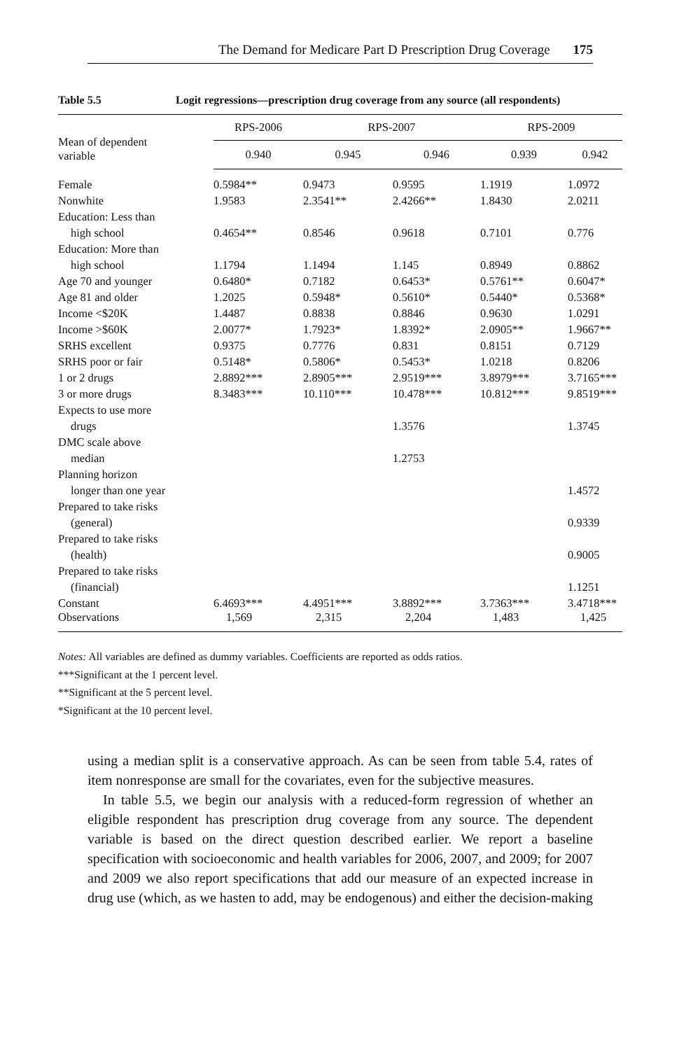The Demand for Medicare Part D Prescription Drug Coverage 175
Table 5.5 Logit regressions—prescription drug coverage from any source (all respondents)
| Mean of dependent variable | RPS-2006 | RPS-2007 | | RPS-2009 | |
| --- | --- | --- | --- | --- | --- |
| | 0.940 | 0.945 | 0.946 | 0.939 | 0.942 |
| Female | 0.5984** | 0.9473 | 0.9595 | 1.1919 | 1.0972 |
| Nonwhite | 1.9583 | 2.3541** | 2.4266** | 1.8430 | 2.0211 |
| Education: Less than | | | | | |
| high school | 0.4654** | 0.8546 | 0.9618 | 0.7101 | 0.776 |
| Education: More than | | | | | |
| high school | 1.1794 | 1.1494 | 1.145 | 0.8949 | 0.8862 |
| Age 70 and younger | 0.6480* | 0.7182 | 0.6453* | 0.5761** | 0.6047* |
| Age 81 and older | 1.2025 | 0.5948* | 0.5610* | 0.5440* | 0.5368* |
| Income <$20K | 1.4487 | 0.8838 | 0.8846 | 0.9630 | 1.0291 |
| Income >$60K | 2.0077* | 1.7923* | 1.8392* | 2.0905** | 1.9667** |
| SRHS excellent | 0.9375 | 0.7776 | 0.831 | 0.8151 | 0.7129 |
| SRHS poor or fair | 0.5148* | 0.5806* | 0.5453* | 1.0218 | 0.8206 |
| 1 or 2 drugs | 2.8892*** | 2.8905*** | 2.9519*** | 3.8979*** | 3.7165*** |
| 3 or more drugs | 8.3483*** | 10.110*** | 10.478*** | 10.812*** | 9.8519*** |
| Expects to use more | | | | | |
| drugs | | | 1.3576 | | 1.3745 |
| DMC scale above | | | | | |
| median | | | 1.2753 | | |
| Planning horizon | | | | | |
| longer than one year | | | | | 1.4572 |
| Prepared to take risks | | | | | |
| (general) | | | | | 0.9339 |
| Prepared to take risks | | | | | |
| (health) | | | | | 0.9005 |
| Prepared to take risks | | | | | |
| (financial) | | | | | 1.1251 |
| Constant | 6.4693*** | 4.4951*** | 3.8892*** | 3.7363*** | 3.4718*** |
| Observations | 1,569 | 2,315 | 2,204 | 1,483 | 1,425 |
Notes: All variables are defined as dummy variables. Coefficients are reported as odds ratios.
***Significant at the 1 percent level.
**Significant at the 5 percent level.
*Significant at the 10 percent level.
using a median split is a conservative approach. As can be seen from table 5.4, rates of item nonresponse are small for the covariates, even for the subjective measures.
In table 5.5, we begin our analysis with a reduced-form regression of whether an eligible respondent has prescription drug coverage from any source. The dependent variable is based on the direct question described earlier. We report a baseline specification with socioeconomic and health variables for 2006, 2007, and 2009; for 2007 and 2009 we also report specifications that add our measure of an expected increase in drug use (which, as we hasten to add, may be endogenous) and either the decision-making